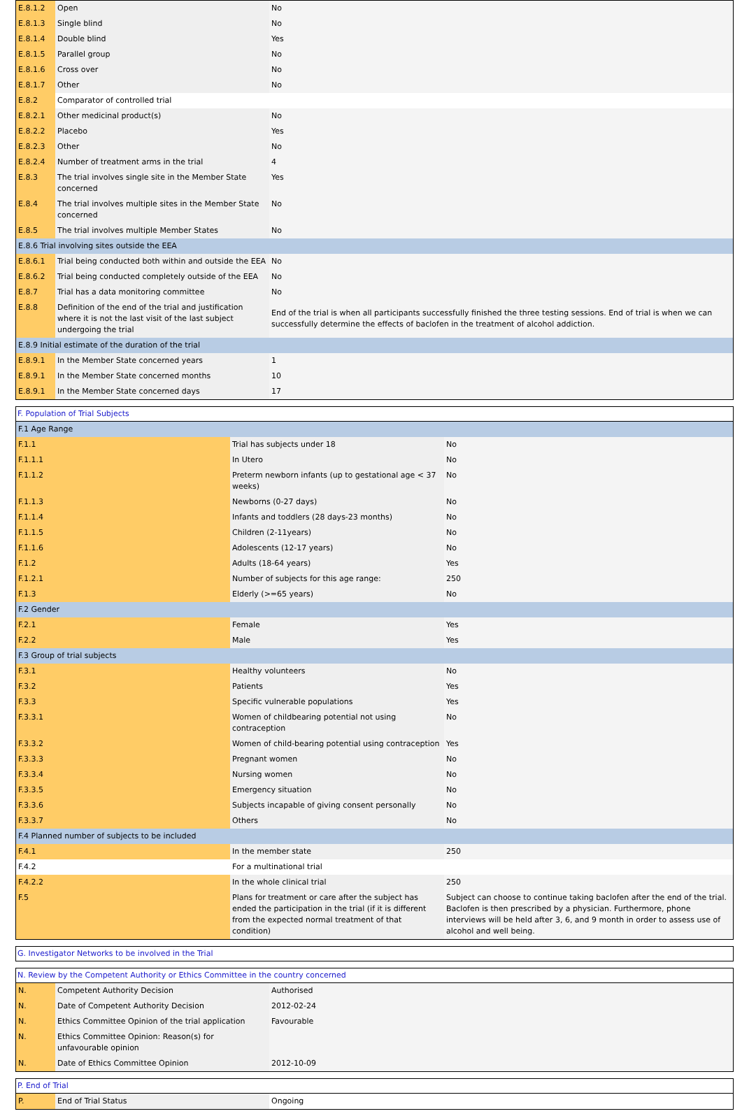| E.8.1.2 | Open | No |
| E.8.1.3 | Single blind | No |
| E.8.1.4 | Double blind | Yes |
| E.8.1.5 | Parallel group | No |
| E.8.1.6 | Cross over | No |
| E.8.1.7 | Other | No |
| E.8.2 | Comparator of controlled trial | |
| E.8.2.1 | Other medicinal product(s) | No |
| E.8.2.2 | Placebo | Yes |
| E.8.2.3 | Other | No |
| E.8.2.4 | Number of treatment arms in the trial | 4 |
| E.8.3 | The trial involves single site in the Member State concerned | Yes |
| E.8.4 | The trial involves multiple sites in the Member State concerned | No |
| E.8.5 | The trial involves multiple Member States | No |
| E.8.6 Trial involving sites outside the EEA | | |
| E.8.6.1 | Trial being conducted both within and outside the EEA | No |
| E.8.6.2 | Trial being conducted completely outside of the EEA | No |
| E.8.7 | Trial has a data monitoring committee | No |
| E.8.8 | Definition of the end of the trial and justification where it is not the last visit of the last subject undergoing the trial | End of the trial is when all participants successfully finished the three testing sessions. End of trial is when we can successfully determine the effects of baclofen in the treatment of alcohol addiction. |
| E.8.9 Initial estimate of the duration of the trial | | |
| E.8.9.1 | In the Member State concerned years | 1 |
| E.8.9.1 | In the Member State concerned months | 10 |
| E.8.9.1 | In the Member State concerned days | 17 |
| F. Population of Trial Subjects | | |
| F.1 Age Range | | |
| F.1.1 | Trial has subjects under 18 | No |
| F.1.1.1 | In Utero | No |
| F.1.1.2 | Preterm newborn infants (up to gestational age < 37 weeks) | No |
| F.1.1.3 | Newborns (0-27 days) | No |
| F.1.1.4 | Infants and toddlers (28 days-23 months) | No |
| F.1.1.5 | Children (2-11years) | No |
| F.1.1.6 | Adolescents (12-17 years) | No |
| F.1.2 | Adults (18-64 years) | Yes |
| F.1.2.1 | Number of subjects for this age range: | 250 |
| F.1.3 | Elderly (>=65 years) | No |
| F.2 Gender | | |
| F.2.1 | Female | Yes |
| F.2.2 | Male | Yes |
| F.3 Group of trial subjects | | |
| F.3.1 | Healthy volunteers | No |
| F.3.2 | Patients | Yes |
| F.3.3 | Specific vulnerable populations | Yes |
| F.3.3.1 | Women of childbearing potential not using contraception | No |
| F.3.3.2 | Women of child-bearing potential using contraception | Yes |
| F.3.3.3 | Pregnant women | No |
| F.3.3.4 | Nursing women | No |
| F.3.3.5 | Emergency situation | No |
| F.3.3.6 | Subjects incapable of giving consent personally | No |
| F.3.3.7 | Others | No |
| F.4 Planned number of subjects to be included | | |
| F.4.1 | In the member state | 250 |
| F.4.2 | For a multinational trial | |
| F.4.2.2 | In the whole clinical trial | 250 |
| F.5 | Plans for treatment or care after the subject has ended the participation in the trial (if it is different from the expected normal treatment of that condition) | Subject can choose to continue taking baclofen after the end of the trial. Baclofen is then prescribed by a physician. Furthermore, phone interviews will be held after 3, 6, and 9 month in order to assess use of alcohol and well being. |
| G. Investigator Networks to be involved in the Trial |
| N. Review by the Competent Authority or Ethics Committee in the country concerned | | |
| N. | Competent Authority Decision | Authorised |
| N. | Date of Competent Authority Decision | 2012-02-24 |
| N. | Ethics Committee Opinion of the trial application | Favourable |
| N. | Ethics Committee Opinion: Reason(s) for unfavourable opinion | |
| N. | Date of Ethics Committee Opinion | 2012-10-09 |
| P. End of Trial | | |
| P. | End of Trial Status | Ongoing |